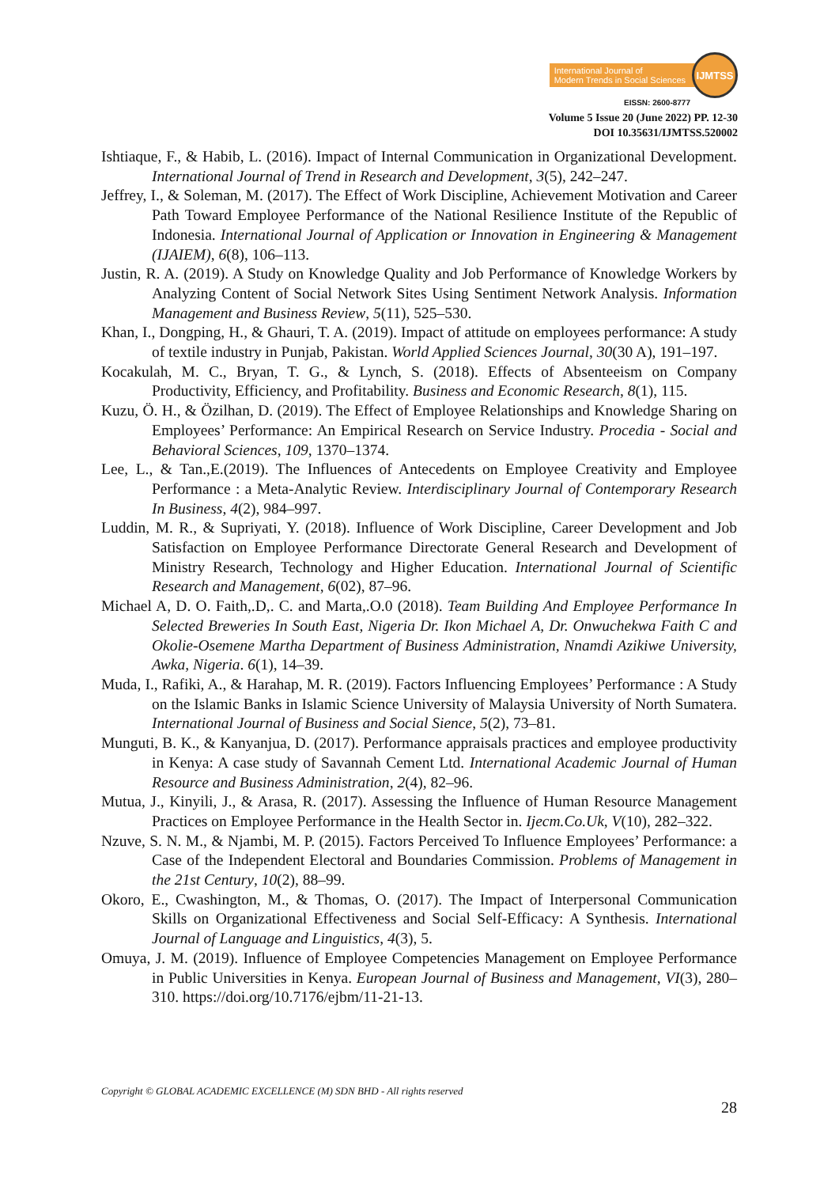International Journal of
Modern Trends in Social Sciences
IJMTSS
EISSN: 2600-8777
Volume 5 Issue 20 (June 2022) PP. 12-30
DOI 10.35631/IJMTSS.520002
Ishtiaque, F., & Habib, L. (2016). Impact of Internal Communication in Organizational Development. International Journal of Trend in Research and Development, 3(5), 242–247.
Jeffrey, I., & Soleman, M. (2017). The Effect of Work Discipline, Achievement Motivation and Career Path Toward Employee Performance of the National Resilience Institute of the Republic of Indonesia. International Journal of Application or Innovation in Engineering & Management (IJAIEM), 6(8), 106–113.
Justin, R. A. (2019). A Study on Knowledge Quality and Job Performance of Knowledge Workers by Analyzing Content of Social Network Sites Using Sentiment Network Analysis. Information Management and Business Review, 5(11), 525–530.
Khan, I., Dongping, H., & Ghauri, T. A. (2019). Impact of attitude on employees performance: A study of textile industry in Punjab, Pakistan. World Applied Sciences Journal, 30(30 A), 191–197.
Kocakulah, M. C., Bryan, T. G., & Lynch, S. (2018). Effects of Absenteeism on Company Productivity, Efficiency, and Profitability. Business and Economic Research, 8(1), 115.
Kuzu, Ö. H., & Özilhan, D. (2019). The Effect of Employee Relationships and Knowledge Sharing on Employees’ Performance: An Empirical Research on Service Industry. Procedia - Social and Behavioral Sciences, 109, 1370–1374.
Lee, L., & Tan.,E.(2019). The Influences of Antecedents on Employee Creativity and Employee Performance : a Meta-Analytic Review. Interdisciplinary Journal of Contemporary Research In Business, 4(2), 984–997.
Luddin, M. R., & Supriyati, Y. (2018). Influence of Work Discipline, Career Development and Job Satisfaction on Employee Performance Directorate General Research and Development of Ministry Research, Technology and Higher Education. International Journal of Scientific Research and Management, 6(02), 87–96.
Michael A, D. O. Faith,.D,. C. and Marta,.O.0 (2018). Team Building And Employee Performance In Selected Breweries In South East, Nigeria Dr. Ikon Michael A, Dr. Onwuchekwa Faith C and Okolie-Osemene Martha Department of Business Administration, Nnamdi Azikiwe University, Awka, Nigeria. 6(1), 14–39.
Muda, I., Rafiki, A., & Harahap, M. R. (2019). Factors Influencing Employees’ Performance : A Study on the Islamic Banks in Islamic Science University of Malaysia University of North Sumatera. International Journal of Business and Social Sience, 5(2), 73–81.
Munguti, B. K., & Kanyanjua, D. (2017). Performance appraisals practices and employee productivity in Kenya: A case study of Savannah Cement Ltd. International Academic Journal of Human Resource and Business Administration, 2(4), 82–96.
Mutua, J., Kinyili, J., & Arasa, R. (2017). Assessing the Influence of Human Resource Management Practices on Employee Performance in the Health Sector in. Ijecm.Co.Uk, V(10), 282–322.
Nzuve, S. N. M., & Njambi, M. P. (2015). Factors Perceived To Influence Employees’ Performance: a Case of the Independent Electoral and Boundaries Commission. Problems of Management in the 21st Century, 10(2), 88–99.
Okoro, E., Cwashington, M., & Thomas, O. (2017). The Impact of Interpersonal Communication Skills on Organizational Effectiveness and Social Self-Efficacy: A Synthesis. International Journal of Language and Linguistics, 4(3), 5.
Omuya, J. M. (2019). Influence of Employee Competencies Management on Employee Performance in Public Universities in Kenya. European Journal of Business and Management, VI(3), 280–310. https://doi.org/10.7176/ejbm/11-21-13.
Copyright © GLOBAL ACADEMIC EXCELLENCE (M) SDN BHD - All rights reserved
28